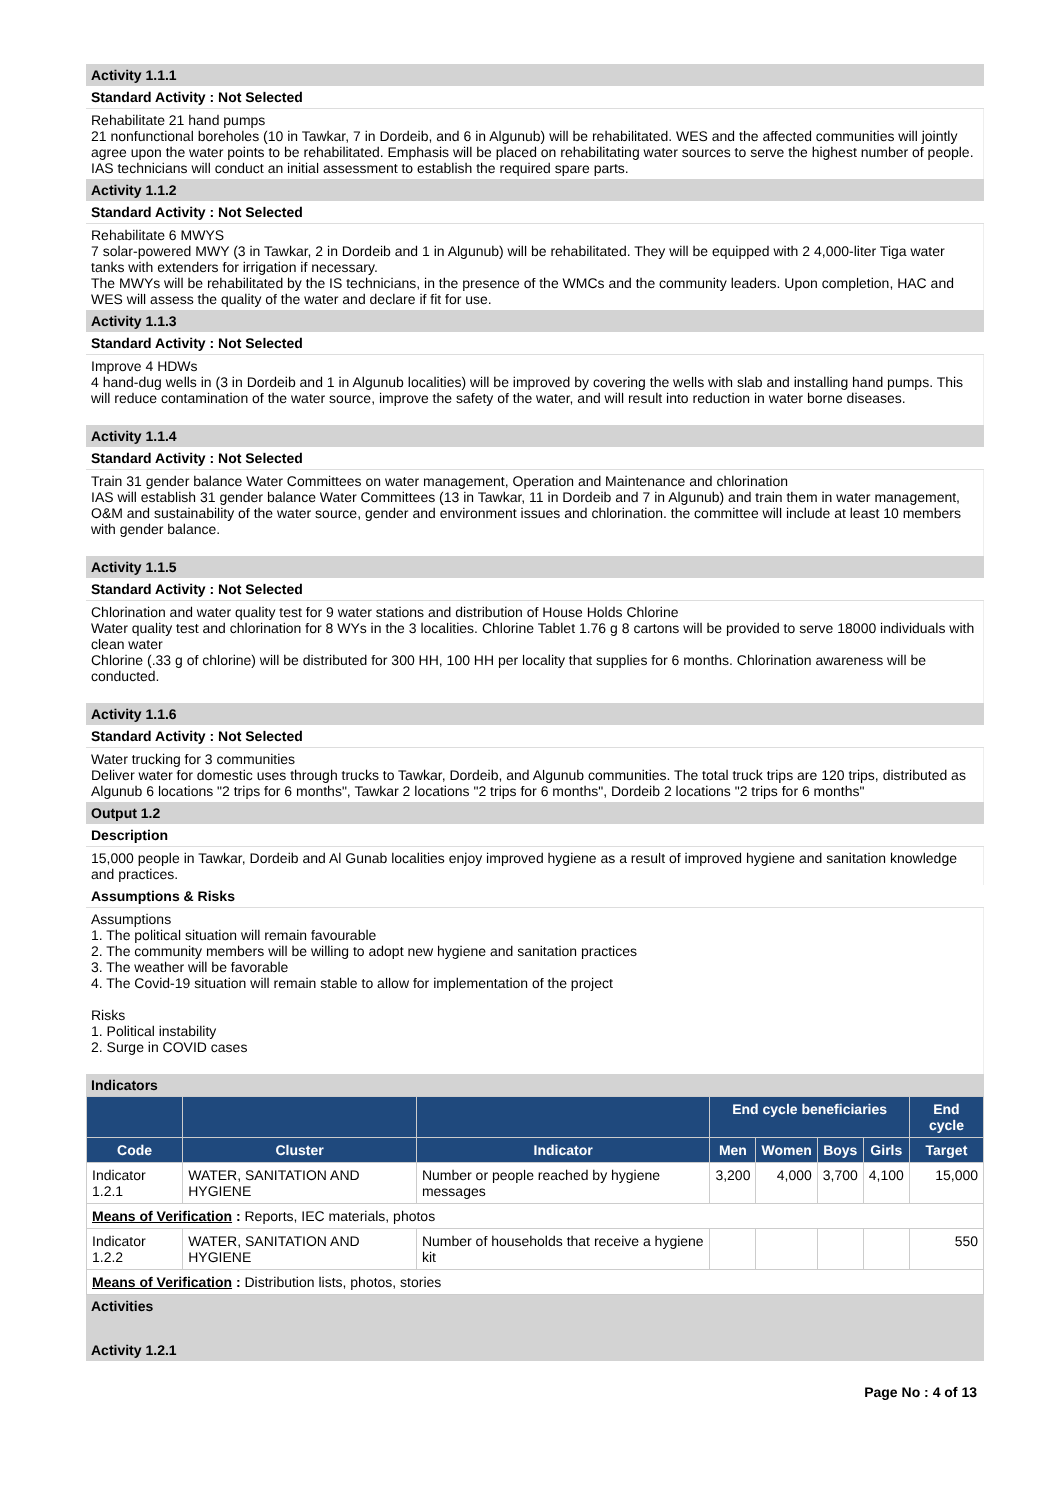Activity 1.1.1
Standard Activity : Not Selected
Rehabilitate 21 hand pumps
21 nonfunctional boreholes (10 in Tawkar, 7 in Dordeib, and 6 in Algunub) will be rehabilitated. WES and the affected communities will jointly agree upon the water points to be rehabilitated. Emphasis will be placed on rehabilitating water sources to serve the highest number of people. IAS technicians will conduct an initial assessment to establish the required spare parts.
Activity 1.1.2
Standard Activity : Not Selected
Rehabilitate 6 MWYS
7 solar-powered MWY (3 in Tawkar, 2 in Dordeib and 1 in Algunub) will be rehabilitated. They will be equipped with 2 4,000-liter Tiga water tanks with extenders for irrigation if necessary.
The MWYs will be rehabilitated by the IS technicians, in the presence of the WMCs and the community leaders. Upon completion, HAC and WES will assess the quality of the water and declare if fit for use.
Activity 1.1.3
Standard Activity : Not Selected
Improve 4 HDWs
4 hand-dug wells in (3 in Dordeib and 1 in Algunub localities) will be improved by covering the wells with slab and installing hand pumps. This will reduce contamination of the water source, improve the safety of the water, and will result into reduction in water borne diseases.
Activity 1.1.4
Standard Activity : Not Selected
Train 31 gender balance Water Committees on water management, Operation and Maintenance and chlorination
IAS will establish 31 gender balance Water Committees (13 in Tawkar, 11 in Dordeib and 7 in Algunub) and train them in water management, O&M and sustainability of the water source, gender and environment issues and chlorination. the committee will include at least 10 members with gender balance.
Activity 1.1.5
Standard Activity : Not Selected
Chlorination and water quality test for 9 water stations and distribution of House Holds Chlorine
Water quality test and chlorination for 8 WYs in the 3 localities. Chlorine Tablet 1.76 g 8 cartons will be provided to serve 18000 individuals with clean water
Chlorine (.33 g of chlorine) will be distributed for 300 HH, 100 HH per locality that supplies for 6 months. Chlorination awareness will be conducted.
Activity 1.1.6
Standard Activity : Not Selected
Water trucking for 3 communities
Deliver water for domestic uses through trucks to Tawkar, Dordeib, and Algunub communities. The total truck trips are 120 trips, distributed as Algunub 6 locations "2 trips for 6 months", Tawkar 2 locations "2 trips for 6 months", Dordeib 2 locations "2 trips for 6 months"
Output 1.2
Description
15,000 people in Tawkar, Dordeib and Al Gunab localities enjoy improved hygiene as a result of improved hygiene and sanitation knowledge and practices.
Assumptions & Risks
Assumptions
1. The political situation will remain favourable
2. The community members will be willing to adopt new hygiene and sanitation practices
3. The weather will be favorable
4. The Covid-19 situation will remain stable to allow for implementation of the project
Risks
1. Political instability
2. Surge in COVID cases
Indicators
| | | | End cycle beneficiaries | | | | End cycle |
| --- | --- | --- | --- | --- | --- | --- | --- |
| Code | Cluster | Indicator | Men | Women | Boys | Girls | Target |
| Indicator 1.2.1 | WATER, SANITATION AND HYGIENE | Number or people reached by hygiene messages | 3,200 | 4,000 | 3,700 | 4,100 | 15,000 |
| Means of Verification : Reports, IEC materials, photos | | | | | | | |
| Indicator 1.2.2 | WATER, SANITATION AND HYGIENE | Number of households that receive a hygiene kit | | | | | 550 |
| Means of Verification : Distribution lists, photos, stories | | | | | | | |
Activities
Activity 1.2.1
Page No : 4 of 13